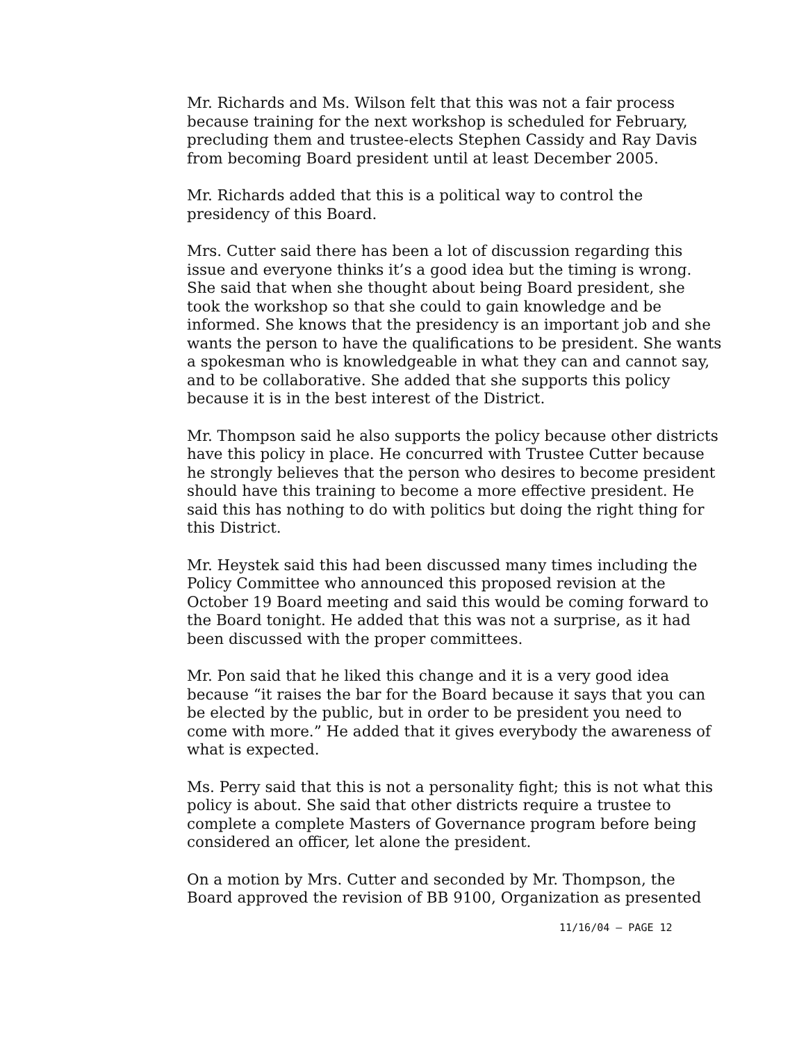Mr. Richards and Ms. Wilson felt that this was not a fair process because training for the next workshop is scheduled for February, precluding them and trustee-elects Stephen Cassidy and Ray Davis from becoming Board president until at least December 2005.
Mr. Richards added that this is a political way to control the presidency of this Board.
Mrs. Cutter said there has been a lot of discussion regarding this issue and everyone thinks it’s a good idea but the timing is wrong. She said that when she thought about being Board president, she took the workshop so that she could to gain knowledge and be informed. She knows that the presidency is an important job and she wants the person to have the qualifications to be president. She wants a spokesman who is knowledgeable in what they can and cannot say, and to be collaborative. She added that she supports this policy because it is in the best interest of the District.
Mr. Thompson said he also supports the policy because other districts have this policy in place. He concurred with Trustee Cutter because he strongly believes that the person who desires to become president should have this training to become a more effective president. He said this has nothing to do with politics but doing the right thing for this District.
Mr. Heystek said this had been discussed many times including the Policy Committee who announced this proposed revision at the October 19 Board meeting and said this would be coming forward to the Board tonight. He added that this was not a surprise, as it had been discussed with the proper committees.
Mr. Pon said that he liked this change and it is a very good idea because “it raises the bar for the Board because it says that you can be elected by the public, but in order to be president you need to come with more.” He added that it gives everybody the awareness of what is expected.
Ms. Perry said that this is not a personality fight; this is not what this policy is about. She said that other districts require a trustee to complete a complete Masters of Governance program before being considered an officer, let alone the president.
On a motion by Mrs. Cutter and seconded by Mr. Thompson, the Board approved the revision of BB 9100, Organization as presented
11/16/04 – PAGE 12